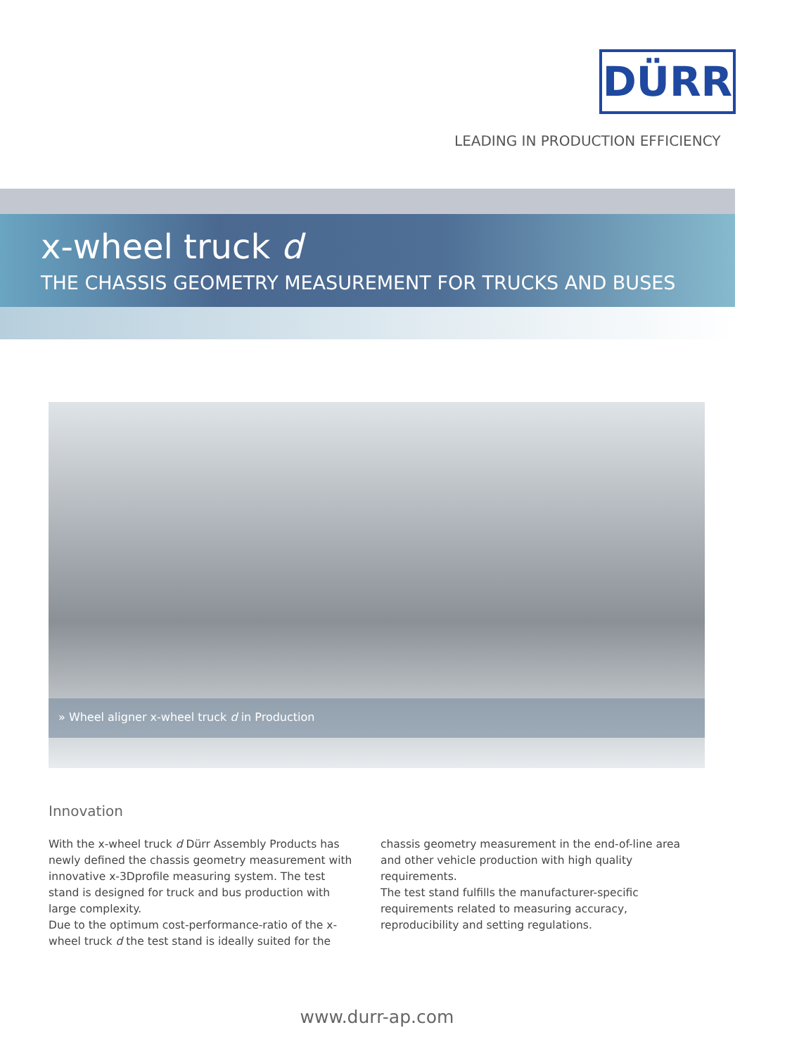DÜRR
LEADING IN PRODUCTION EFFICIENCY
x-wheel truck d
THE CHASSIS GEOMETRY MEASUREMENT FOR TRUCKS AND BUSES
» Wheel aligner x-wheel truck d in Production
Innovation
With the x-wheel truck d Dürr Assembly Products has newly defined the chassis geometry measurement with innovative x-3Dprofile measuring system. The test stand is designed for truck and bus production with large complexity.
Due to the optimum cost-performance-ratio of the x-wheel truck d the test stand is ideally suited for the chassis geometry measurement in the end-of-line area and other vehicle production with high quality requirements.
The test stand fulfills the manufacturer-specific requirements related to measuring accuracy, reproducibility and setting regulations.
www.durr-ap.com